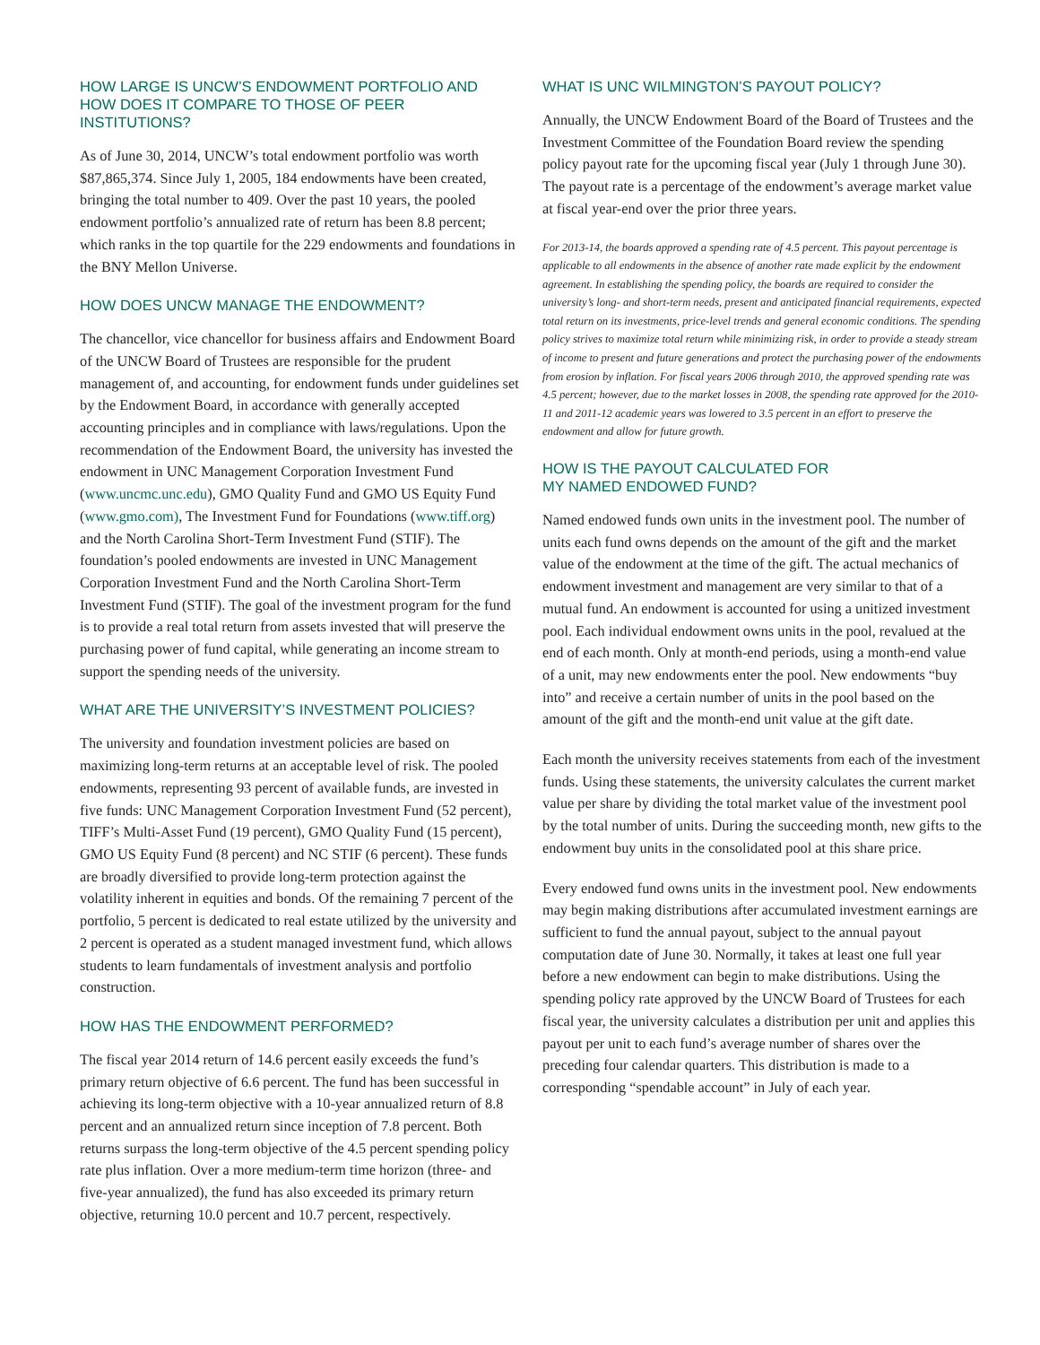HOW LARGE IS UNCW’S ENDOWMENT PORTFOLIO AND
HOW DOES IT COMPARE TO THOSE OF PEER INSTITUTIONS?
As of June 30, 2014, UNCW’s total endowment portfolio was worth $87,865,374. Since July 1, 2005, 184 endowments have been created, bringing the total number to 409. Over the past 10 years, the pooled endowment portfolio’s annualized rate of return has been 8.8 percent; which ranks in the top quartile for the 229 endowments and foundations in the BNY Mellon Universe.
HOW DOES UNCW MANAGE THE ENDOWMENT?
The chancellor, vice chancellor for business affairs and Endowment Board of the UNCW Board of Trustees are responsible for the prudent management of, and accounting, for endowment funds under guidelines set by the Endowment Board, in accordance with generally accepted accounting principles and in compliance with laws/regulations. Upon the recommendation of the Endowment Board, the university has invested the endowment in UNC Management Corporation Investment Fund (www.uncmc.unc.edu), GMO Quality Fund and GMO US Equity Fund (www.gmo.com), The Investment Fund for Foundations (www.tiff.org) and the North Carolina Short-Term Investment Fund (STIF). The foundation’s pooled endowments are invested in UNC Management Corporation Investment Fund and the North Carolina Short-Term Investment Fund (STIF). The goal of the investment program for the fund is to provide a real total return from assets invested that will preserve the purchasing power of fund capital, while generating an income stream to support the spending needs of the university.
WHAT ARE THE UNIVERSITY’S INVESTMENT POLICIES?
The university and foundation investment policies are based on maximizing long-term returns at an acceptable level of risk. The pooled endowments, representing 93 percent of available funds, are invested in five funds: UNC Management Corporation Investment Fund (52 percent), TIFF’s Multi-Asset Fund (19 percent), GMO Quality Fund (15 percent), GMO US Equity Fund (8 percent) and NC STIF (6 percent). These funds are broadly diversified to provide long-term protection against the volatility inherent in equities and bonds. Of the remaining 7 percent of the portfolio, 5 percent is dedicated to real estate utilized by the university and 2 percent is operated as a student managed investment fund, which allows students to learn fundamentals of investment analysis and portfolio construction.
HOW HAS THE ENDOWMENT PERFORMED?
The fiscal year 2014 return of 14.6 percent easily exceeds the fund’s primary return objective of 6.6 percent. The fund has been successful in achieving its long-term objective with a 10-year annualized return of 8.8 percent and an annualized return since inception of 7.8 percent. Both returns surpass the long-term objective of the 4.5 percent spending policy rate plus inflation. Over a more medium-term time horizon (three- and five-year annualized), the fund has also exceeded its primary return objective, returning 10.0 percent and 10.7 percent, respectively.
WHAT IS UNC WILMINGTON’S PAYOUT POLICY?
Annually, the UNCW Endowment Board of the Board of Trustees and the Investment Committee of the Foundation Board review the spending policy payout rate for the upcoming fiscal year (July 1 through June 30). The payout rate is a percentage of the endowment’s average market value at fiscal year-end over the prior three years.
For 2013-14, the boards approved a spending rate of 4.5 percent. This payout percentage is applicable to all endowments in the absence of another rate made explicit by the endowment agreement. In establishing the spending policy, the boards are required to consider the university’s long- and short-term needs, present and anticipated financial requirements, expected total return on its investments, price-level trends and general economic conditions. The spending policy strives to maximize total return while minimizing risk, in order to provide a steady stream of income to present and future generations and protect the purchasing power of the endowments from erosion by inflation. For fiscal years 2006 through 2010, the approved spending rate was 4.5 percent; however, due to the market losses in 2008, the spending rate approved for the 2010-11 and 2011-12 academic years was lowered to 3.5 percent in an effort to preserve the endowment and allow for future growth.
HOW IS THE PAYOUT CALCULATED FOR
MY NAMED ENDOWED FUND?
Named endowed funds own units in the investment pool. The number of units each fund owns depends on the amount of the gift and the market value of the endowment at the time of the gift. The actual mechanics of endowment investment and management are very similar to that of a mutual fund. An endowment is accounted for using a unitized investment pool. Each individual endowment owns units in the pool, revalued at the end of each month. Only at month-end periods, using a month-end value of a unit, may new endowments enter the pool. New endowments “buy into” and receive a certain number of units in the pool based on the amount of the gift and the month-end unit value at the gift date.
Each month the university receives statements from each of the investment funds. Using these statements, the university calculates the current market value per share by dividing the total market value of the investment pool by the total number of units. During the succeeding month, new gifts to the endowment buy units in the consolidated pool at this share price.
Every endowed fund owns units in the investment pool. New endowments may begin making distributions after accumulated investment earnings are sufficient to fund the annual payout, subject to the annual payout computation date of June 30. Normally, it takes at least one full year before a new endowment can begin to make distributions. Using the spending policy rate approved by the UNCW Board of Trustees for each fiscal year, the university calculates a distribution per unit and applies this payout per unit to each fund’s average number of shares over the preceding four calendar quarters. This distribution is made to a corresponding “spendable account” in July of each year.